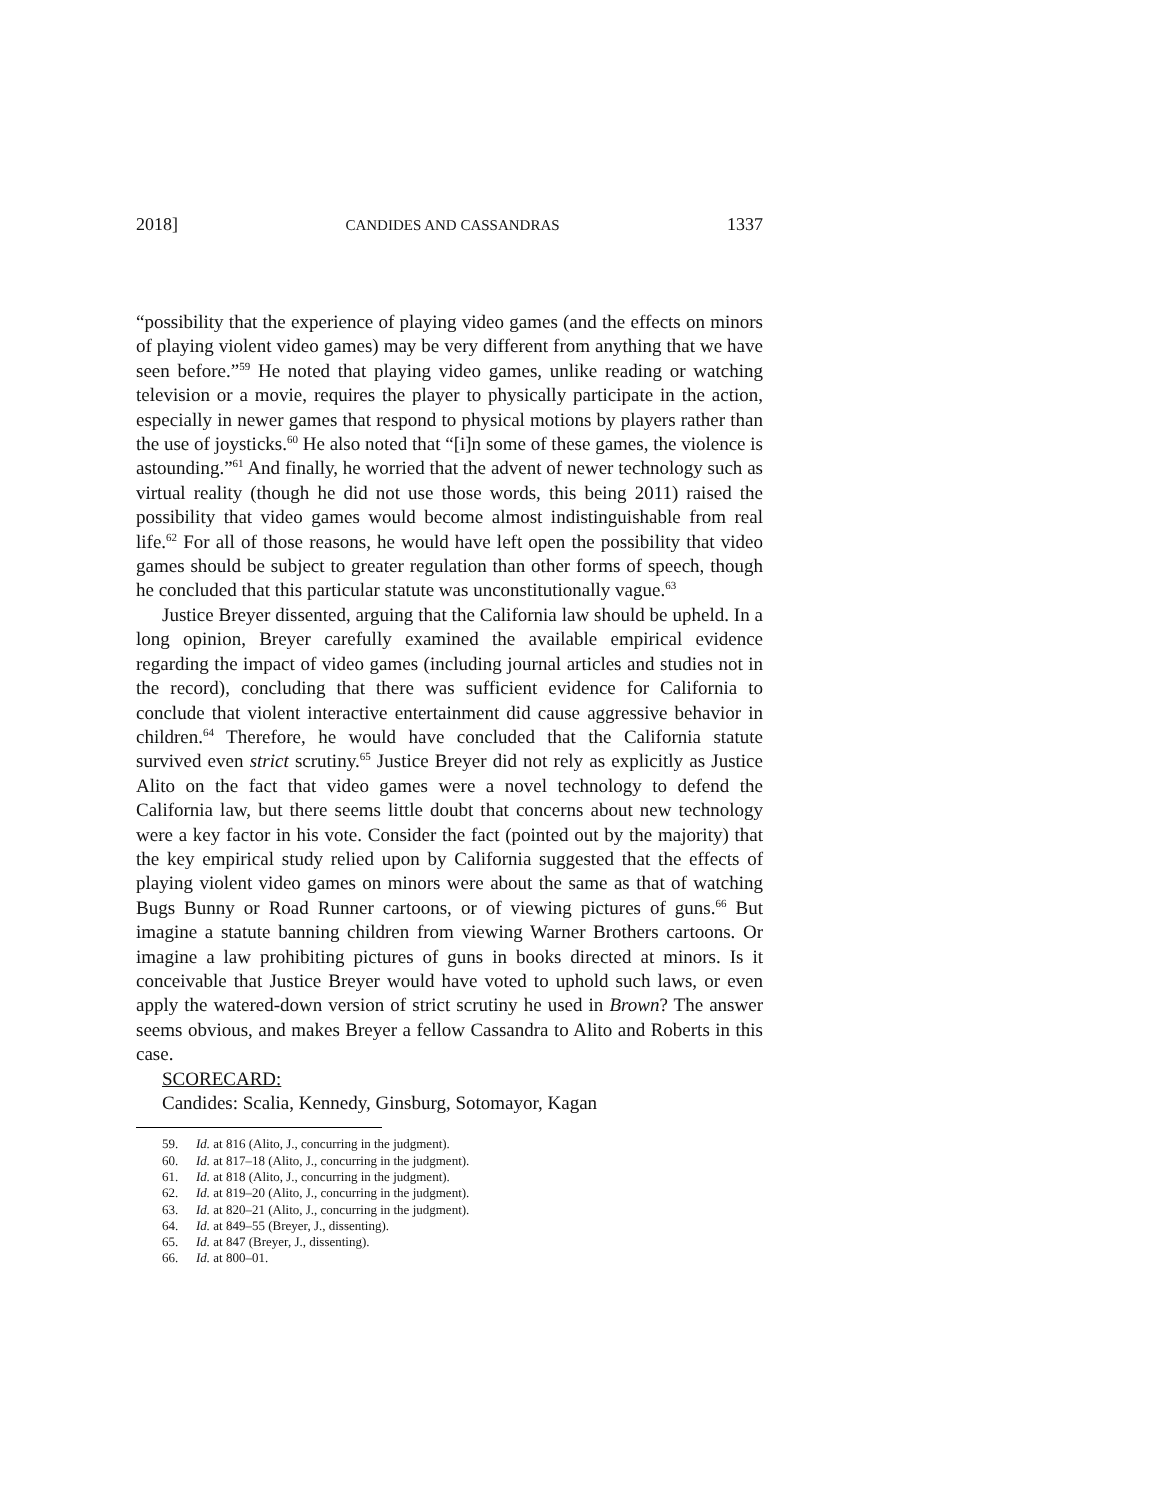2018] CANDIDES AND CASSANDRAS 1337
“possibility that the experience of playing video games (and the effects on minors of playing violent video games) may be very different from anything that we have seen before.”<sup>59</sup> He noted that playing video games, unlike reading or watching television or a movie, requires the player to physically participate in the action, especially in newer games that respond to physical motions by players rather than the use of joysticks.<sup>60</sup> He also noted that “[i]n some of these games, the violence is astounding.”<sup>61</sup> And finally, he worried that the advent of newer technology such as virtual reality (though he did not use those words, this being 2011) raised the possibility that video games would become almost indistinguishable from real life.<sup>62</sup> For all of those reasons, he would have left open the possibility that video games should be subject to greater regulation than other forms of speech, though he concluded that this particular statute was unconstitutionally vague.<sup>63</sup>
Justice Breyer dissented, arguing that the California law should be upheld. In a long opinion, Breyer carefully examined the available empirical evidence regarding the impact of video games (including journal articles and studies not in the record), concluding that there was sufficient evidence for California to conclude that violent interactive entertainment did cause aggressive behavior in children.<sup>64</sup> Therefore, he would have concluded that the California statute survived even strict scrutiny.<sup>65</sup> Justice Breyer did not rely as explicitly as Justice Alito on the fact that video games were a novel technology to defend the California law, but there seems little doubt that concerns about new technology were a key factor in his vote. Consider the fact (pointed out by the majority) that the key empirical study relied upon by California suggested that the effects of playing violent video games on minors were about the same as that of watching Bugs Bunny or Road Runner cartoons, or of viewing pictures of guns.<sup>66</sup> But imagine a statute banning children from viewing Warner Brothers cartoons. Or imagine a law prohibiting pictures of guns in books directed at minors. Is it conceivable that Justice Breyer would have voted to uphold such laws, or even apply the watered-down version of strict scrutiny he used in Brown? The answer seems obvious, and makes Breyer a fellow Cassandra to Alito and Roberts in this case.
SCORECARD:
Candides: Scalia, Kennedy, Ginsburg, Sotomayor, Kagan
59. Id. at 816 (Alito, J., concurring in the judgment).
60. Id. at 817–18 (Alito, J., concurring in the judgment).
61. Id. at 818 (Alito, J., concurring in the judgment).
62. Id. at 819–20 (Alito, J., concurring in the judgment).
63. Id. at 820–21 (Alito, J., concurring in the judgment).
64. Id. at 849–55 (Breyer, J., dissenting).
65. Id. at 847 (Breyer, J., dissenting).
66. Id. at 800–01.